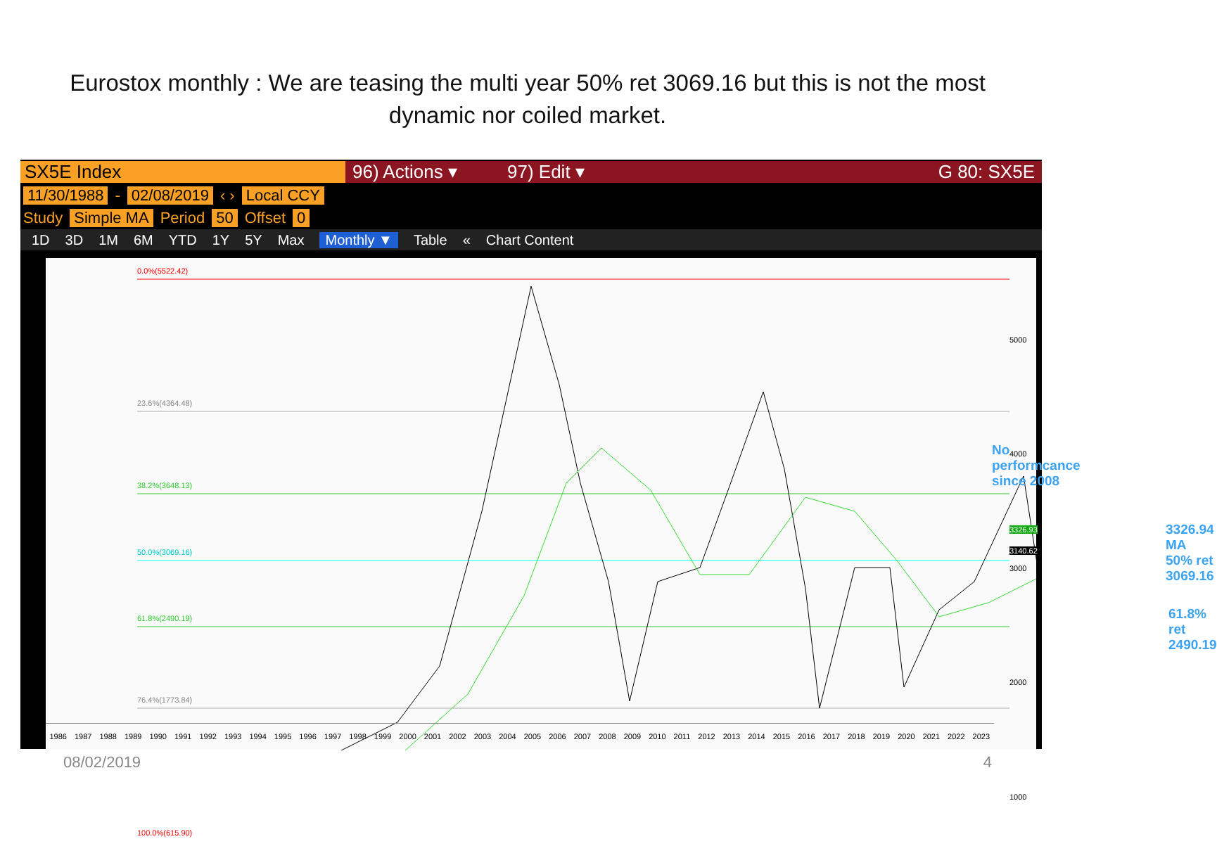Eurostox monthly : We are teasing the multi year 50% ret 3069.16 but this is not the most dynamic nor coiled market.
SX5E Index 96) Actions ▾ 97) Edit ▾ G 80: SX5E
11/30/1988 - 02/08/2019 ‹ › Local CCY
Study Simple MA Period 50 Offset 0
1D 3D 1M 6M YTD 1Y 5Y Max Monthly ▼ Table « Chart Content
0.0%(5522.42)
23.6%(4364.48)
38.2%(3648.13)
50.0%(3069.16)
61.8%(2490.19)
76.4%(1773.84)
100.0%(615.90)
5000
4000
3326.93
3140.62
3000
2000
1000
No performcance since 2008
3326.94 MA
50% ret 3069.16
61.8% ret 2490.19
1986 1987 1988 1989 1990 1991 1992 1993 1994 1995 1996 1997 1998 1999 2000 2001 2002 2003 2004 2005 2006 2007 2008 2009 2010 2011 2012 2013 2014 2015 2016 2017 2018 2019 2020 2021 2022 2023
08/02/2019 4